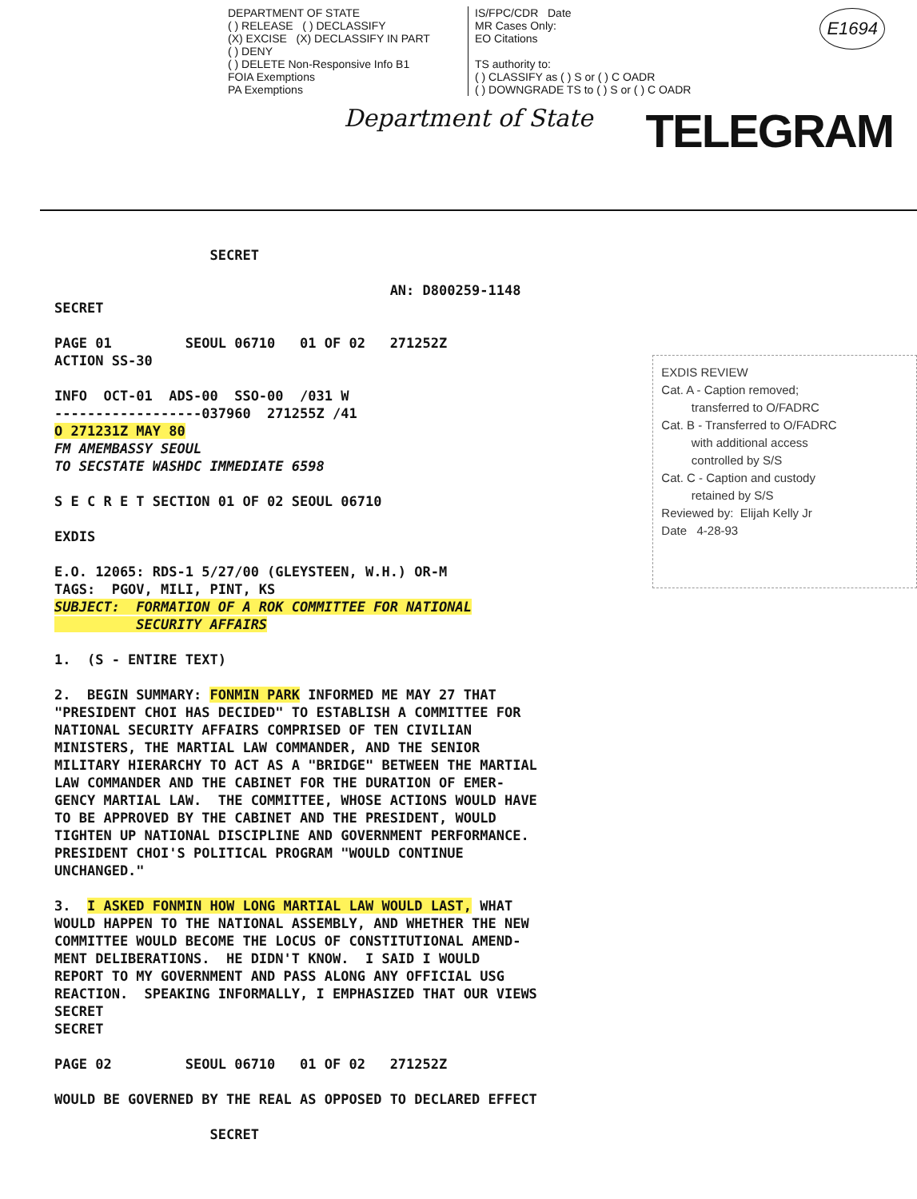DEPARTMENT OF STATE
( ) RELEASE ( ) DECLASSIFY
(X) EXCISE (X) DECLASSIFY IN PART
( ) DENY
( ) DELETE Non-Responsive Info B1
FOIA Exemptions
PA Exemptions
IS/FPC/CDR Date
MR Cases Only:
EO Citations
TS authority to:
( ) CLASSIFY as ( ) S or ( ) C OADR
( ) DOWNGRADE TS to ( ) S or ( ) C OADR
Department of State TELEGRAM
E1694
SECRET AN: D800259-1148 SECRET PAGE 01 SEOUL 06710 01 OF 02 271252Z ACTION SS-30 INFO OCT-01 ADS-00 SSO-00 /031 W ------------------037960 271255Z /41 O 271231Z MAY 80 FM AMEMBASSY SEOUL TO SECSTATE WASHDC IMMEDIATE 6598 S E C R E T SECTION 01 OF 02 SEOUL 06710 EXDIS E.O. 12065: RDS-1 5/27/00 (GLEYSTEEN, W.H.) OR-M TAGS: PGOV, MILI, PINT, KS SUBJECT: FORMATION OF A ROK COMMITTEE FOR NATIONAL SECURITY AFFAIRS 1. (S - ENTIRE TEXT) 2. BEGIN SUMMARY: FONMIN PARK INFORMED ME MAY 27 THAT "PRESIDENT CHOI HAS DECIDED" TO ESTABLISH A COMMITTEE FOR NATIONAL SECURITY AFFAIRS COMPRISED OF TEN CIVILIAN MINISTERS, THE MARTIAL LAW COMMANDER, AND THE SENIOR MILITARY HIERARCHY TO ACT AS A "BRIDGE" BETWEEN THE MARTIAL LAW COMMANDER AND THE CABINET FOR THE DURATION OF EMER- GENCY MARTIAL LAW. THE COMMITTEE, WHOSE ACTIONS WOULD HAVE TO BE APPROVED BY THE CABINET AND THE PRESIDENT, WOULD TIGHTEN UP NATIONAL DISCIPLINE AND GOVERNMENT PERFORMANCE. PRESIDENT CHOI'S POLITICAL PROGRAM "WOULD CONTINUE UNCHANGED." 3. I ASKED FONMIN HOW LONG MARTIAL LAW WOULD LAST, WHAT WOULD HAPPEN TO THE NATIONAL ASSEMBLY, AND WHETHER THE NEW COMMITTEE WOULD BECOME THE LOCUS OF CONSTITUTIONAL AMEND- MENT DELIBERATIONS. HE DIDN'T KNOW. I SAID I WOULD REPORT TO MY GOVERNMENT AND PASS ALONG ANY OFFICIAL USG REACTION. SPEAKING INFORMALLY, I EMPHASIZED THAT OUR VIEWS SECRET SECRET PAGE 02 SEOUL 06710 01 OF 02 271252Z WOULD BE GOVERNED BY THE REAL AS OPPOSED TO DECLARED EFFECT SECRET
EXDIS REVIEW Cat. A - Caption removed; transferred to O/FADRC Cat. B - Transferred to O/FADRC with additional access controlled by S/S Cat. C - Caption and custody retained by S/S Reviewed by: Elijah Kelly Jr Date 4-28-93